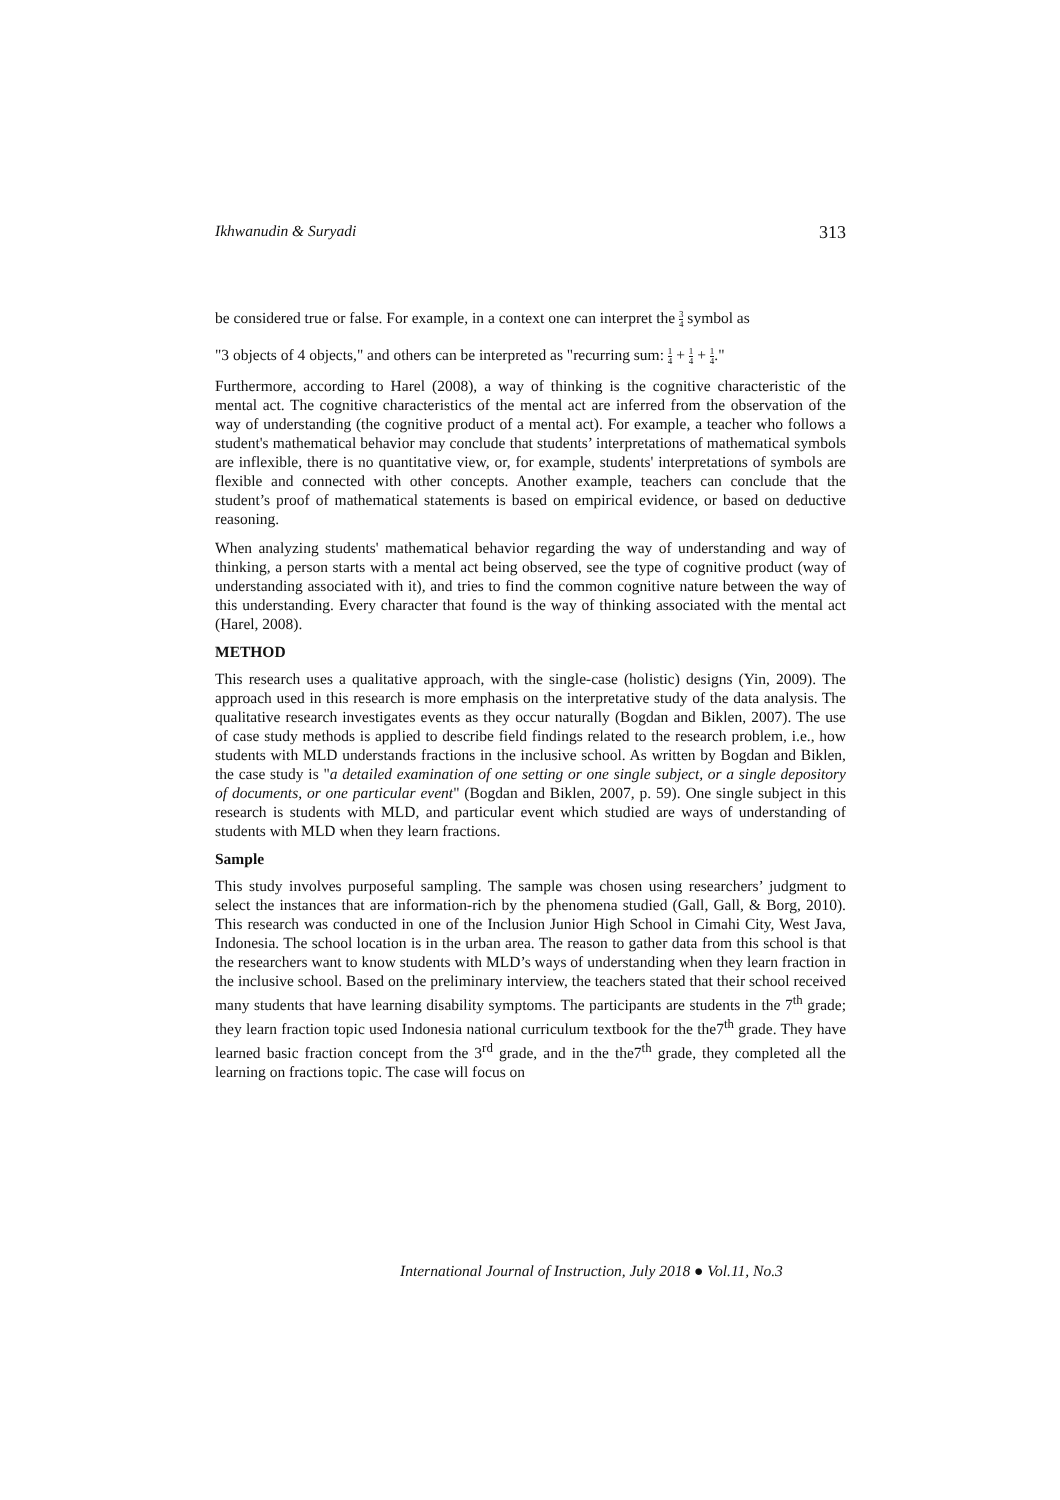Ikhwanudin & Suryadi 313
be considered true or false. For example, in a context one can interpret the 3 4 symbol as
"3 objects of 4 objects," and others can be interpreted as "recurring sum: 1 4 + 1 4 + 1 4."
Furthermore, according to Harel (2008), a way of thinking is the cognitive characteristic of the mental act. The cognitive characteristics of the mental act are inferred from the observation of the way of understanding (the cognitive product of a mental act). For example, a teacher who follows a student's mathematical behavior may conclude that students’ interpretations of mathematical symbols are inflexible, there is no quantitative view, or, for example, students' interpretations of symbols are flexible and connected with other concepts. Another example, teachers can conclude that the student’s proof of mathematical statements is based on empirical evidence, or based on deductive reasoning.
When analyzing students' mathematical behavior regarding the way of understanding and way of thinking, a person starts with a mental act being observed, see the type of cognitive product (way of understanding associated with it), and tries to find the common cognitive nature between the way of this understanding. Every character that found is the way of thinking associated with the mental act (Harel, 2008).
METHOD
This research uses a qualitative approach, with the single-case (holistic) designs (Yin, 2009). The approach used in this research is more emphasis on the interpretative study of the data analysis. The qualitative research investigates events as they occur naturally (Bogdan and Biklen, 2007). The use of case study methods is applied to describe field findings related to the research problem, i.e., how students with MLD understands fractions in the inclusive school. As written by Bogdan and Biklen, the case study is "a detailed examination of one setting or one single subject, or a single depository of documents, or one particular event" (Bogdan and Biklen, 2007, p. 59). One single subject in this research is students with MLD, and particular event which studied are ways of understanding of students with MLD when they learn fractions.
Sample
This study involves purposeful sampling. The sample was chosen using researchers’ judgment to select the instances that are information-rich by the phenomena studied (Gall, Gall, & Borg, 2010). This research was conducted in one of the Inclusion Junior High School in Cimahi City, West Java, Indonesia. The school location is in the urban area. The reason to gather data from this school is that the researchers want to know students with MLD’s ways of understanding when they learn fraction in the inclusive school. Based on the preliminary interview, the teachers stated that their school received many students that have learning disability symptoms. The participants are students in the 7<sup>th</sup> grade; they learn fraction topic used Indonesia national curriculum textbook for the the7<sup>th</sup> grade. They have learned basic fraction concept from the 3<sup>rd</sup> grade, and in the the7<sup>th</sup> grade, they completed all the learning on fractions topic. The case will focus on
International Journal of Instruction, July 2018 ● Vol.11, No.3